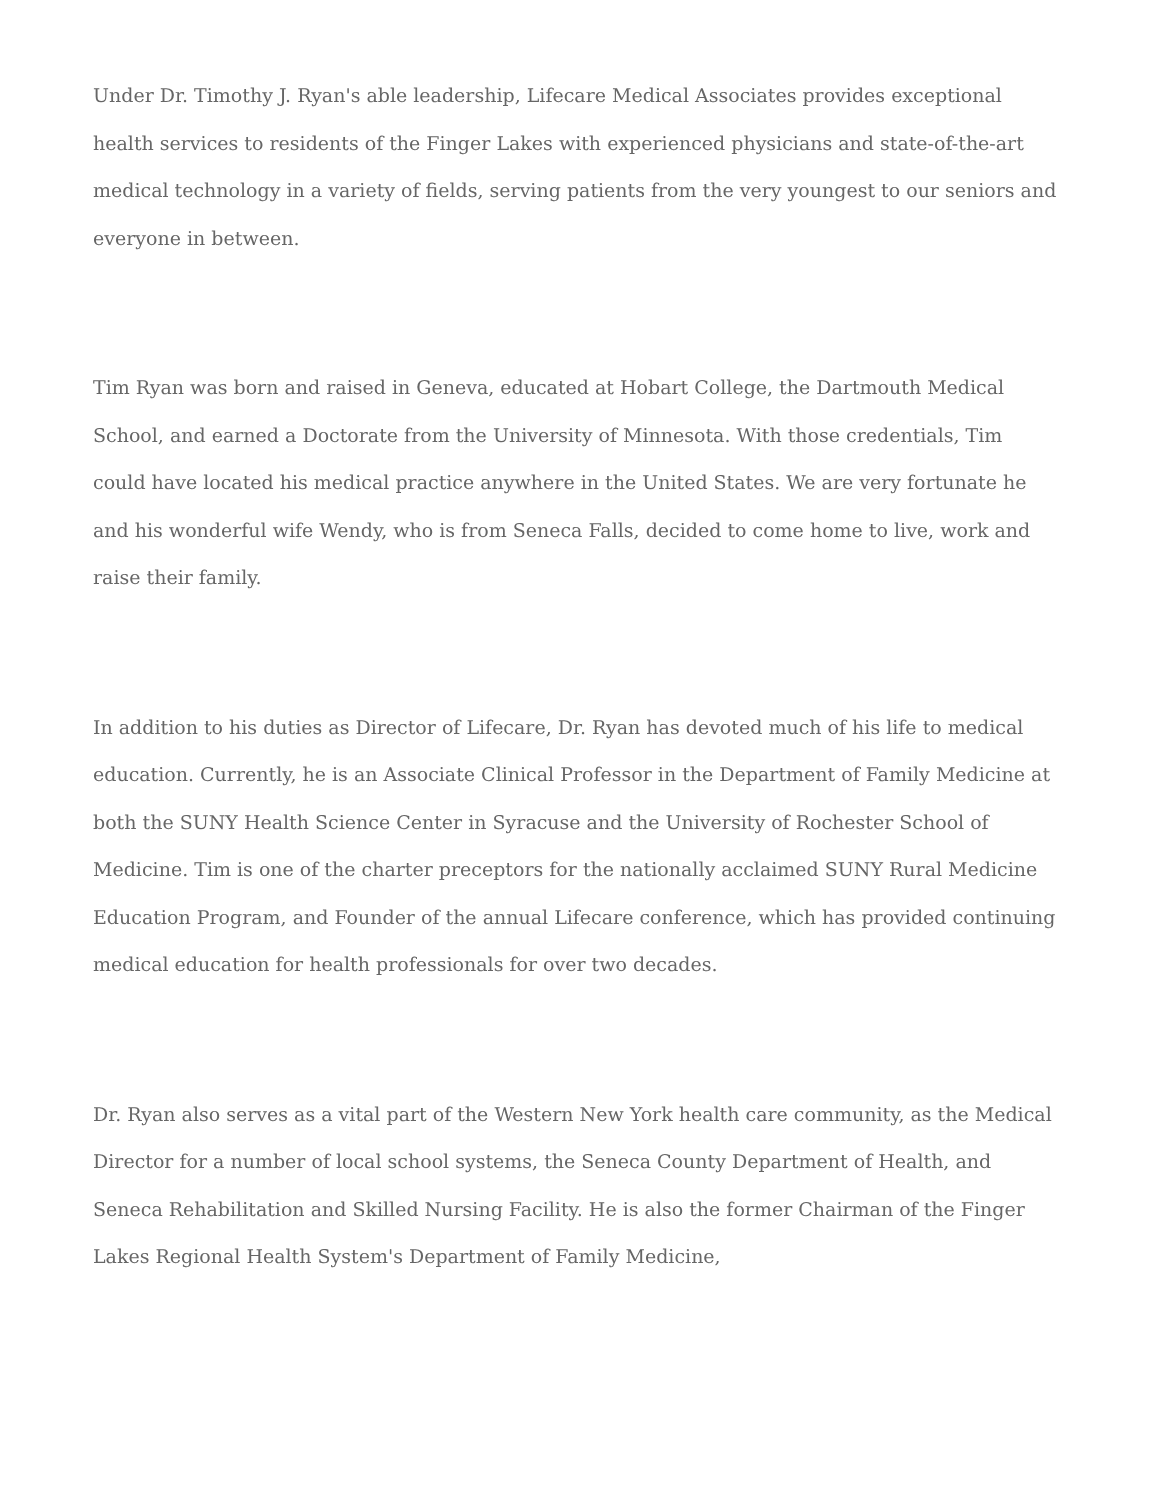Under Dr. Timothy J. Ryan's able leadership, Lifecare Medical Associates provides exceptional health services to residents of the Finger Lakes with experienced physicians and state-of-the-art medical technology in a variety of fields, serving patients from the very youngest to our seniors and everyone in between.
Tim Ryan was born and raised in Geneva, educated at Hobart College, the Dartmouth Medical School, and earned a Doctorate from the University of Minnesota. With those credentials, Tim could have located his medical practice anywhere in the United States. We are very fortunate he and his wonderful wife Wendy, who is from Seneca Falls, decided to come home to live, work and raise their family.
In addition to his duties as Director of Lifecare, Dr. Ryan has devoted much of his life to medical education. Currently, he is an Associate Clinical Professor in the Department of Family Medicine at both the SUNY Health Science Center in Syracuse and the University of Rochester School of Medicine. Tim is one of the charter preceptors for the nationally acclaimed SUNY Rural Medicine Education Program, and Founder of the annual Lifecare conference, which has provided continuing medical education for health professionals for over two decades.
Dr. Ryan also serves as a vital part of the Western New York health care community, as the Medical Director for a number of local school systems, the Seneca County Department of Health, and Seneca Rehabilitation and Skilled Nursing Facility. He is also the former Chairman of the Finger Lakes Regional Health System's Department of Family Medicine,